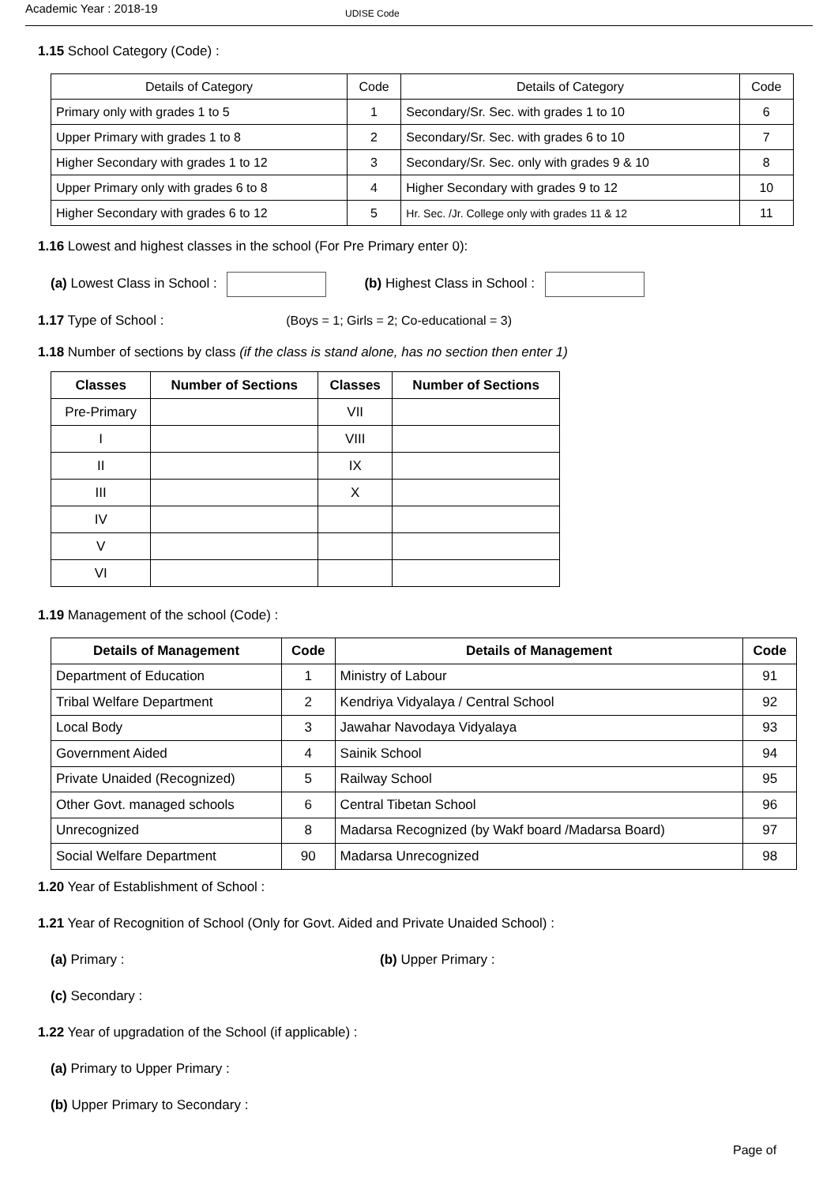Academic Year : 2018-19 UDISE Code
1.15 School Category (Code) :
| Details of Category | Code | Details of Category | Code |
| --- | --- | --- | --- |
| Primary only with grades 1 to 5 | 1 | Secondary/Sr. Sec. with grades 1 to 10 | 6 |
| Upper Primary with grades 1 to 8 | 2 | Secondary/Sr. Sec. with grades 6 to 10 | 7 |
| Higher Secondary with grades 1 to 12 | 3 | Secondary/Sr. Sec. only with grades 9 & 10 | 8 |
| Upper Primary only with grades 6 to 8 | 4 | Higher Secondary with grades 9 to 12 | 10 |
| Higher Secondary with grades 6 to 12 | 5 | Hr. Sec. /Jr. College only with grades 11 & 12 | 11 |
1.16 Lowest and highest classes in the school (For Pre Primary enter 0):
(a) Lowest Class in School : (b) Highest Class in School :
1.17 Type of School : (Boys = 1; Girls = 2; Co-educational = 3)
1.18 Number of sections by class (if the class is stand alone, has no section then enter 1)
| Classes | Number of Sections | Classes | Number of Sections |
| --- | --- | --- | --- |
| Pre-Primary | | VII | |
| I | | VIII | |
| II | | IX | |
| III | | X | |
| IV | | | |
| V | | | |
| VI | | | |
1.19 Management of the school (Code) :
| Details of Management | Code | Details of Management | Code |
| --- | --- | --- | --- |
| Department of Education | 1 | Ministry of Labour | 91 |
| Tribal Welfare Department | 2 | Kendriya Vidyalaya / Central School | 92 |
| Local Body | 3 | Jawahar Navodaya Vidyalaya | 93 |
| Government Aided | 4 | Sainik School | 94 |
| Private Unaided (Recognized) | 5 | Railway School | 95 |
| Other Govt. managed schools | 6 | Central Tibetan School | 96 |
| Unrecognized | 8 | Madarsa Recognized (by Wakf board /Madarsa Board) | 97 |
| Social Welfare Department | 90 | Madarsa Unrecognized | 98 |
1.20 Year of Establishment of School :
1.21 Year of Recognition of School (Only for Govt. Aided and Private Unaided School) :
(a) Primary : (b) Upper Primary :
(c) Secondary :
1.22 Year of upgradation of the School (if applicable) :
(a) Primary to Upper Primary :
(b) Upper Primary to Secondary :
Page of